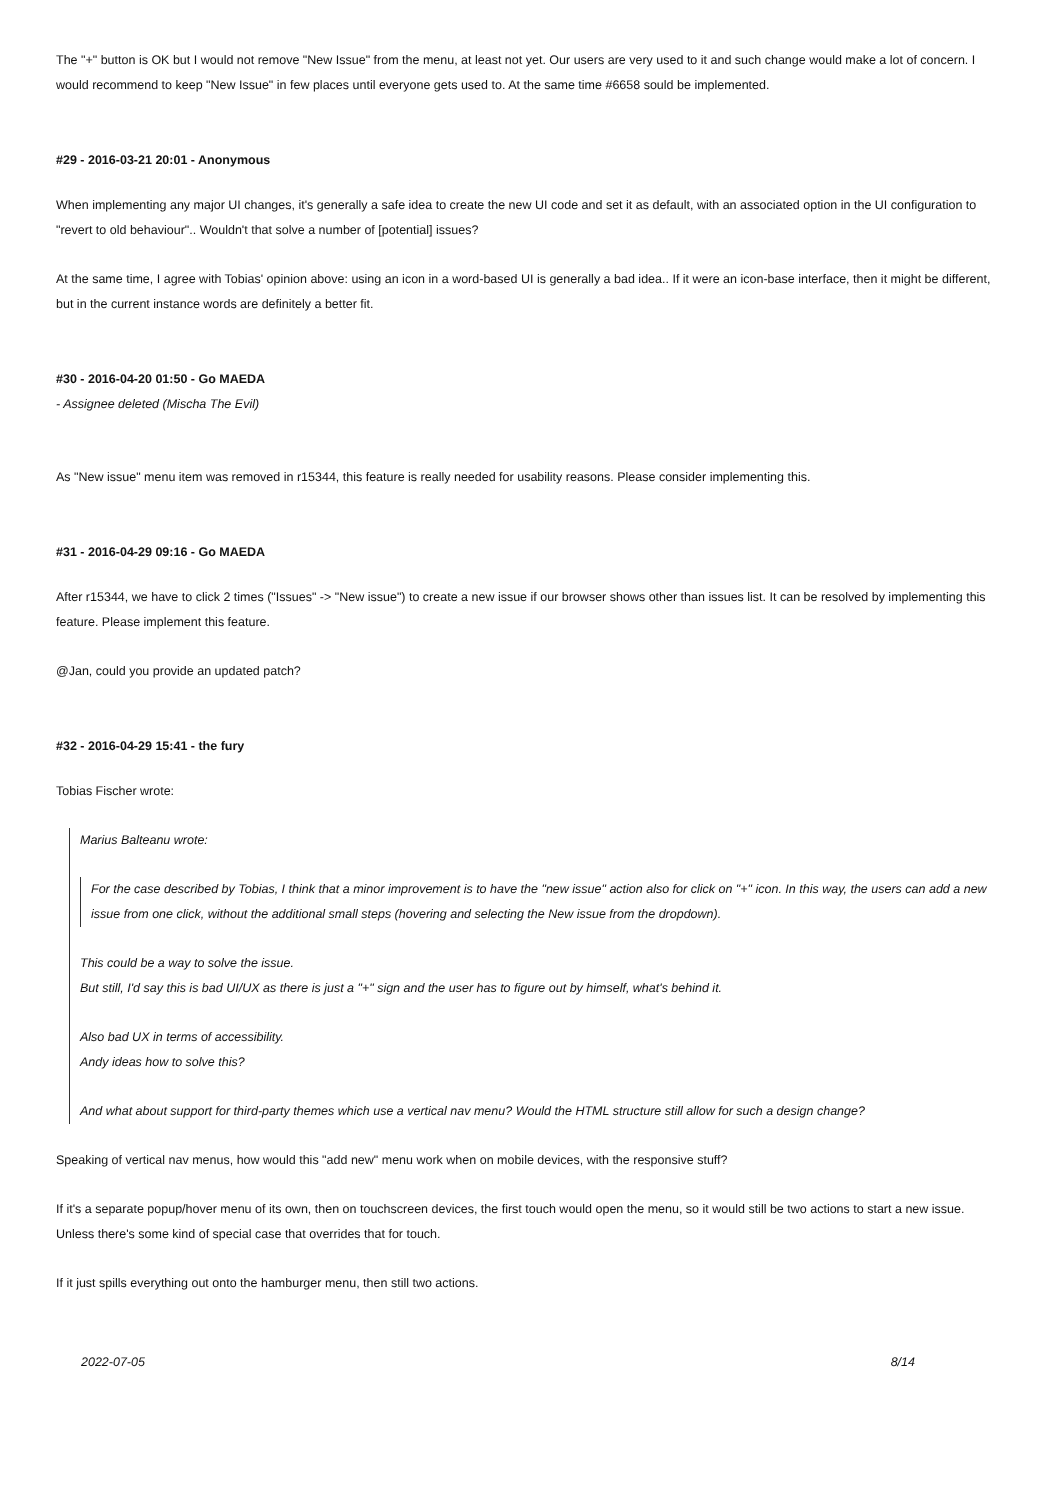The "+" button is OK but I would not remove "New Issue" from the menu, at least not yet. Our users are very used to it and such change would make a lot of concern. I would recommend to keep "New Issue" in few places until everyone gets used to. At the same time #6658 sould be implemented.
#29 - 2016-03-21 20:01 - Anonymous
When implementing any major UI changes, it's generally a safe idea to create the new UI code and set it as default, with an associated option in the UI configuration to "revert to old behaviour".. Wouldn't that solve a number of [potential] issues?
At the same time, I agree with Tobias' opinion above: using an icon in a word-based UI is generally a bad idea.. If it were an icon-base interface, then it might be different, but in the current instance words are definitely a better fit.
#30 - 2016-04-20 01:50 - Go MAEDA
- Assignee deleted (Mischa The Evil)
As "New issue" menu item was removed in r15344, this feature is really needed for usability reasons. Please consider implementing this.
#31 - 2016-04-29 09:16 - Go MAEDA
After r15344, we have to click 2 times ("Issues" -> "New issue") to create a new issue if our browser shows other than issues list. It can be resolved by implementing this feature. Please implement this feature.
@Jan, could you provide an updated patch?
#32 - 2016-04-29 15:41 - the fury
Tobias Fischer wrote:
Marius Balteanu wrote:
For the case described by Tobias, I think that a minor improvement is to have the "new issue" action also for click on "+" icon. In this way, the users can add a new issue from one click, without the additional small steps (hovering and selecting the New issue from the dropdown).
This could be a way to solve the issue.
But still, I'd say this is bad UI/UX as there is just a "+" sign and the user has to figure out by himself, what's behind it.
Also bad UX in terms of accessibility.
Andy ideas how to solve this?
And what about support for third-party themes which use a vertical nav menu? Would the HTML structure still allow for such a design change?
Speaking of vertical nav menus, how would this "add new" menu work when on mobile devices, with the responsive stuff?
If it's a separate popup/hover menu of its own, then on touchscreen devices, the first touch would open the menu, so it would still be two actions to start a new issue. Unless there's some kind of special case that overrides that for touch.
If it just spills everything out onto the hamburger menu, then still two actions.
2022-07-05 8/14